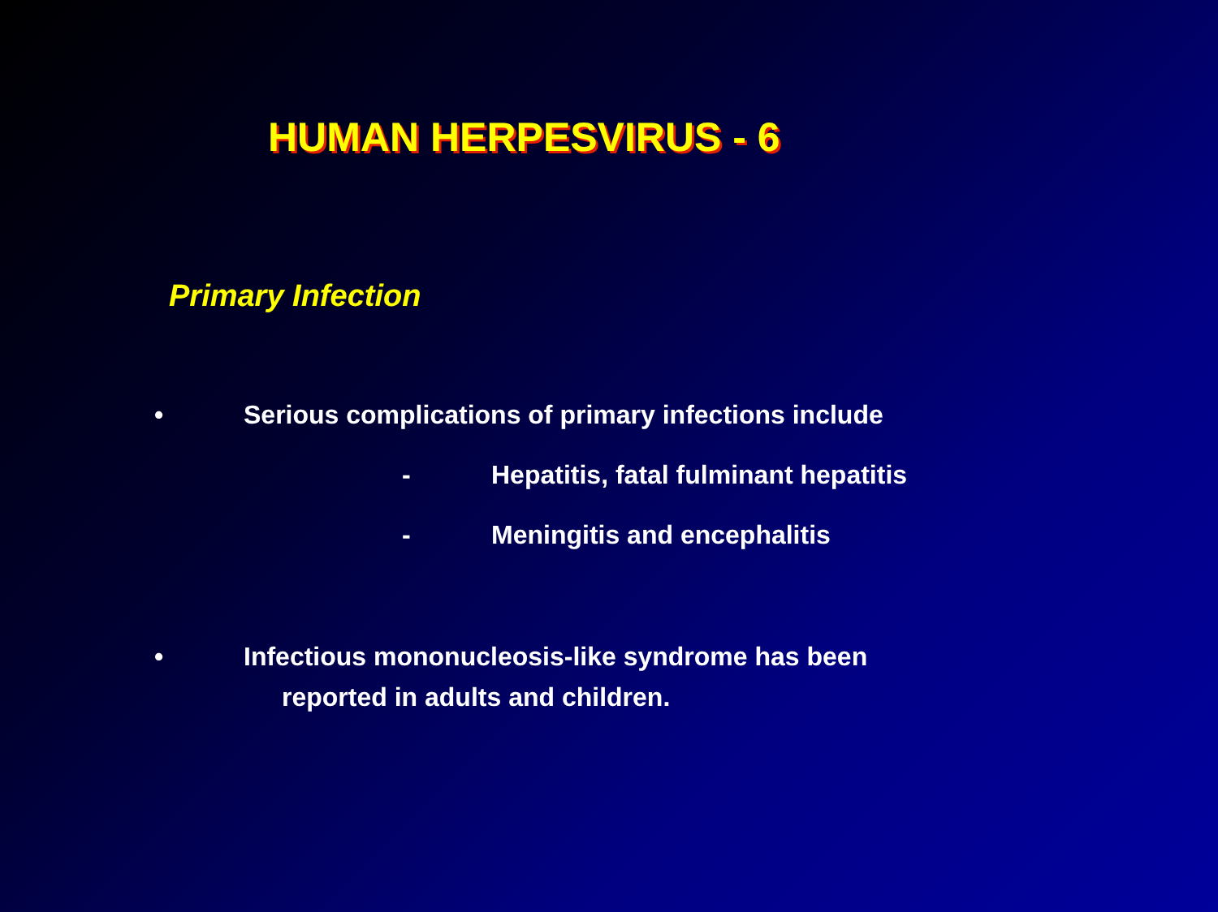HUMAN HERPESVIRUS - 6
Primary Infection
• Serious complications of primary infections include
- Hepatitis, fatal fulminant hepatitis
- Meningitis and encephalitis
• Infectious mononucleosis-like syndrome has been
reported in adults and children.